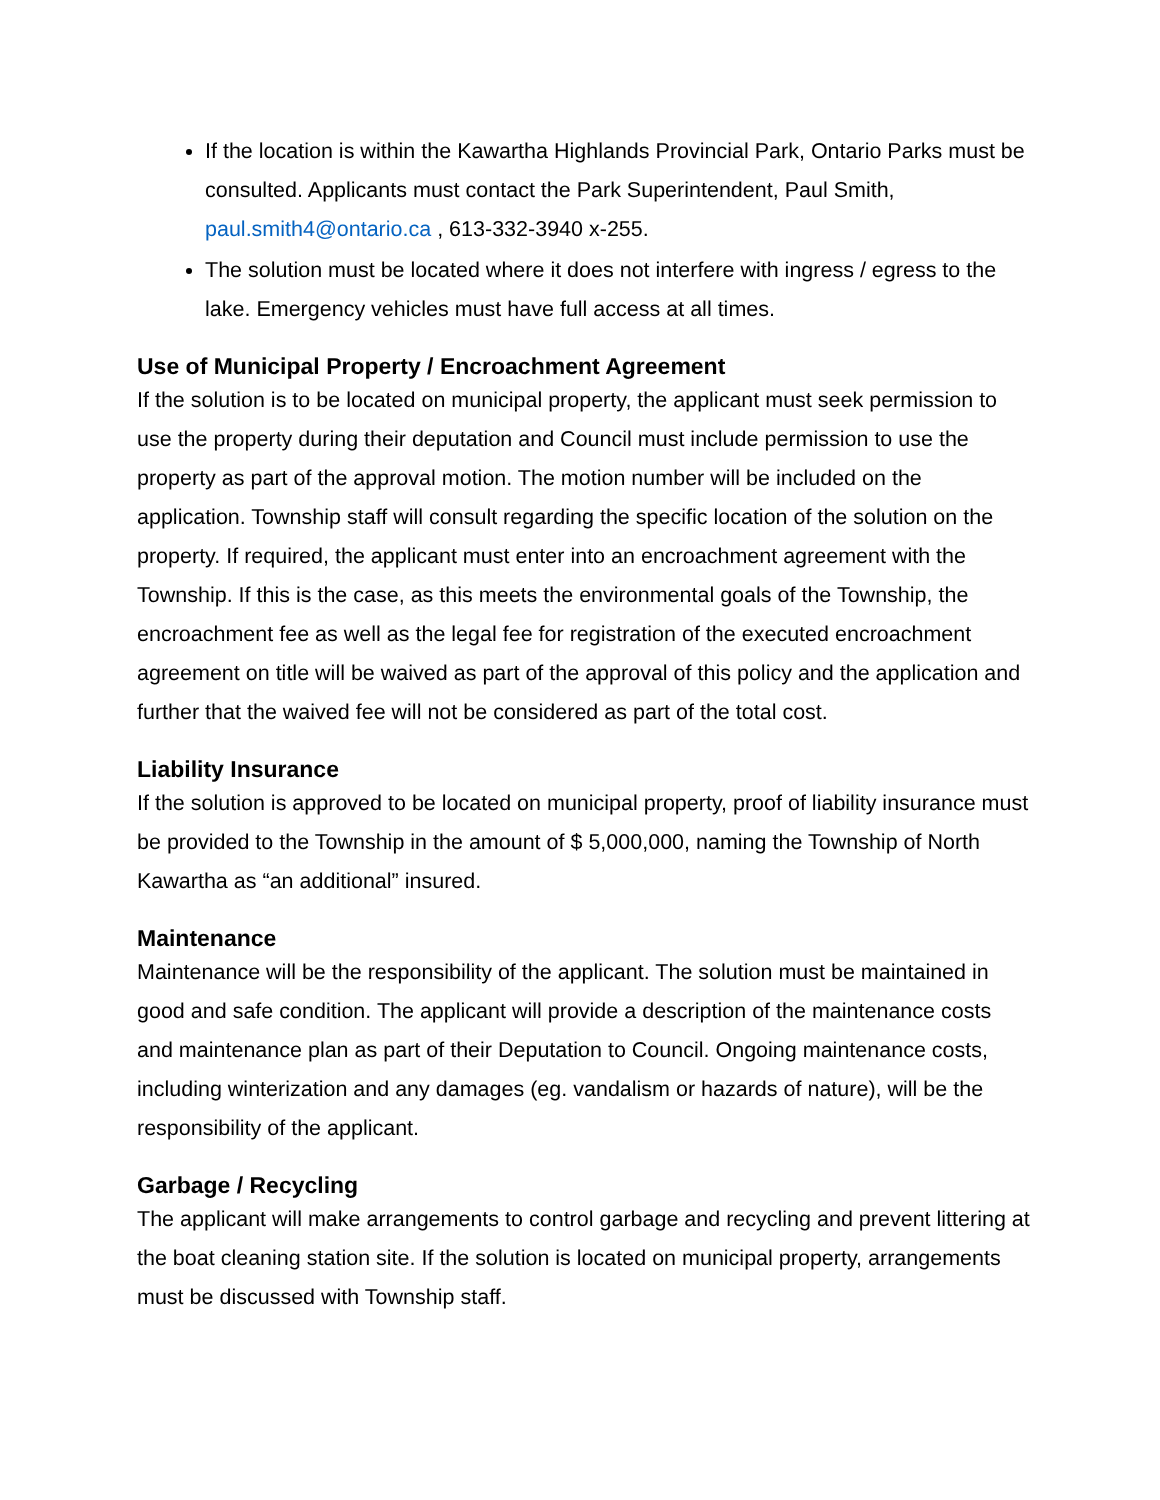If the location is within the Kawartha Highlands Provincial Park, Ontario Parks must be consulted. Applicants must contact the Park Superintendent, Paul Smith, paul.smith4@ontario.ca , 613-332-3940 x-255.
The solution must be located where it does not interfere with ingress / egress to the lake. Emergency vehicles must have full access at all times.
Use of Municipal Property / Encroachment Agreement
If the solution is to be located on municipal property, the applicant must seek permission to use the property during their deputation and Council must include permission to use the property as part of the approval motion. The motion number will be included on the application. Township staff will consult regarding the specific location of the solution on the property. If required, the applicant must enter into an encroachment agreement with the Township. If this is the case, as this meets the environmental goals of the Township, the encroachment fee as well as the legal fee for registration of the executed encroachment agreement on title will be waived as part of the approval of this policy and the application and further that the waived fee will not be considered as part of the total cost.
Liability Insurance
If the solution is approved to be located on municipal property, proof of liability insurance must be provided to the Township in the amount of $ 5,000,000, naming the Township of North Kawartha as “an additional” insured.
Maintenance
Maintenance will be the responsibility of the applicant. The solution must be maintained in good and safe condition. The applicant will provide a description of the maintenance costs and maintenance plan as part of their Deputation to Council. Ongoing maintenance costs, including winterization and any damages (eg. vandalism or hazards of nature), will be the responsibility of the applicant.
Garbage / Recycling
The applicant will make arrangements to control garbage and recycling and prevent littering at the boat cleaning station site. If the solution is located on municipal property, arrangements must be discussed with Township staff.